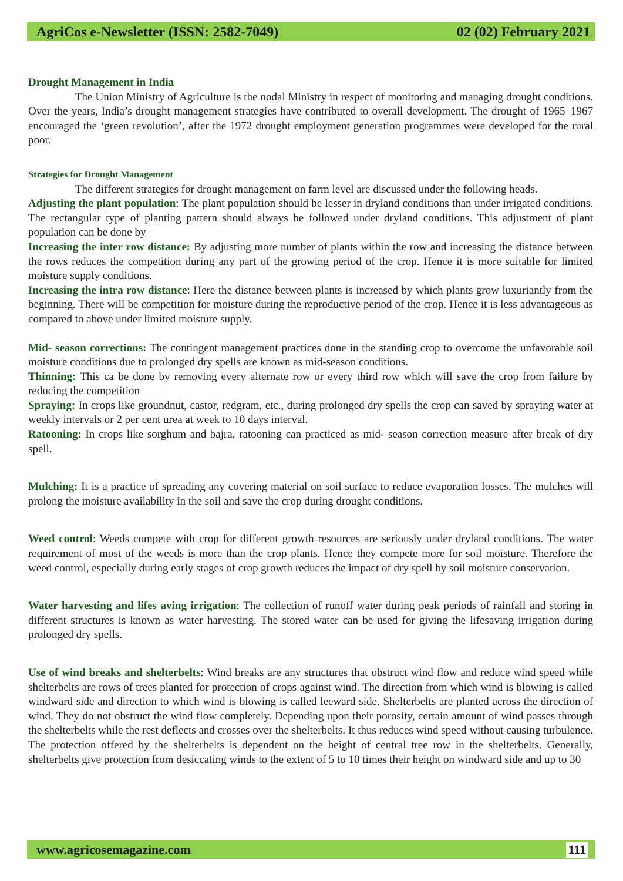AgriCos e-Newsletter (ISSN: 2582-7049) 02 (02) February 2021
Drought Management in India
The Union Ministry of Agriculture is the nodal Ministry in respect of monitoring and managing drought conditions. Over the years, India’s drought management strategies have contributed to overall development. The drought of 1965–1967 encouraged the ‘green revolution’, after the 1972 drought employment generation programmes were developed for the rural poor.
Strategies for Drought Management
The different strategies for drought management on farm level are discussed under the following heads.
Adjusting the plant population: The plant population should be lesser in dryland conditions than under irrigated conditions. The rectangular type of planting pattern should always be followed under dryland conditions. This adjustment of plant population can be done by
Increasing the inter row distance: By adjusting more number of plants within the row and increasing the distance between the rows reduces the competition during any part of the growing period of the crop. Hence it is more suitable for limited moisture supply conditions.
Increasing the intra row distance: Here the distance between plants is increased by which plants grow luxuriantly from the beginning. There will be competition for moisture during the reproductive period of the crop. Hence it is less advantageous as compared to above under limited moisture supply.
Mid- season corrections: The contingent management practices done in the standing crop to overcome the unfavorable soil moisture conditions due to prolonged dry spells are known as mid-season conditions.
Thinning: This ca be done by removing every alternate row or every third row which will save the crop from failure by reducing the competition
Spraying: In crops like groundnut, castor, redgram, etc., during prolonged dry spells the crop can saved by spraying water at weekly intervals or 2 per cent urea at week to 10 days interval.
Ratooning: In crops like sorghum and bajra, ratooning can practiced as mid- season correction measure after break of dry spell.
Mulching: It is a practice of spreading any covering material on soil surface to reduce evaporation losses. The mulches will prolong the moisture availability in the soil and save the crop during drought conditions.
Weed control: Weeds compete with crop for different growth resources are seriously under dryland conditions. The water requirement of most of the weeds is more than the crop plants. Hence they compete more for soil moisture. Therefore the weed control, especially during early stages of crop growth reduces the impact of dry spell by soil moisture conservation.
Water harvesting and lifes aving irrigation: The collection of runoff water during peak periods of rainfall and storing in different structures is known as water harvesting. The stored water can be used for giving the lifesaving irrigation during prolonged dry spells.
Use of wind breaks and shelterbelts: Wind breaks are any structures that obstruct wind flow and reduce wind speed while shelterbelts are rows of trees planted for protection of crops against wind. The direction from which wind is blowing is called windward side and direction to which wind is blowing is called leeward side. Shelterbelts are planted across the direction of wind. They do not obstruct the wind flow completely. Depending upon their porosity, certain amount of wind passes through the shelterbelts while the rest deflects and crosses over the shelterbelts. It thus reduces wind speed without causing turbulence. The protection offered by the shelterbelts is dependent on the height of central tree row in the shelterbelts. Generally, shelterbelts give protection from desiccating winds to the extent of 5 to 10 times their height on windward side and up to 30
www.agricosemagazine.com 111